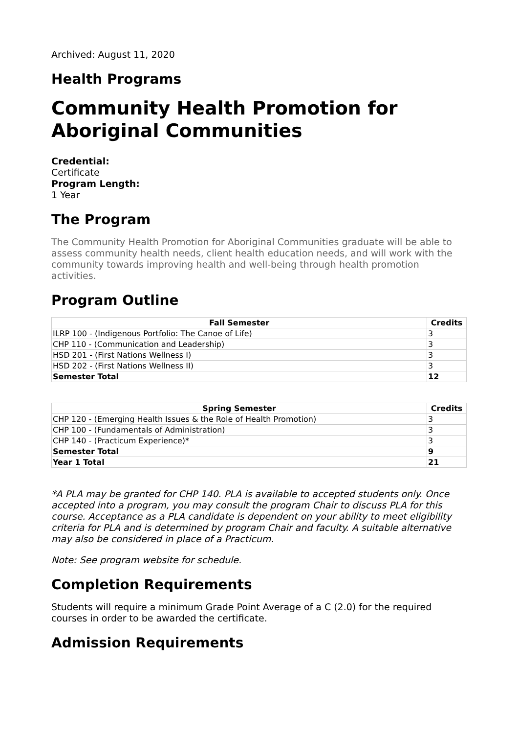Archived: August 11, 2020
Health Programs
Community Health Promotion for Aboriginal Communities
Credential:
Certificate
Program Length:
1 Year
The Program
The Community Health Promotion for Aboriginal Communities graduate will be able to assess community health needs, client health education needs, and will work with the community towards improving health and well-being through health promotion activities.
Program Outline
| Fall Semester | Credits |
| --- | --- |
| ILRP 100 - (Indigenous Portfolio: The Canoe of Life) | 3 |
| CHP 110 - (Communication and Leadership) | 3 |
| HSD 201 - (First Nations Wellness I) | 3 |
| HSD 202 - (First Nations Wellness II) | 3 |
| Semester Total | 12 |
| Spring Semester | Credits |
| --- | --- |
| CHP 120 - (Emerging Health Issues & the Role of Health Promotion) | 3 |
| CHP 100 - (Fundamentals of Administration) | 3 |
| CHP 140 - (Practicum Experience)* | 3 |
| Semester Total | 9 |
| Year 1 Total | 21 |
*A PLA may be granted for CHP 140. PLA is available to accepted students only. Once accepted into a program, you may consult the program Chair to discuss PLA for this course. Acceptance as a PLA candidate is dependent on your ability to meet eligibility criteria for PLA and is determined by program Chair and faculty. A suitable alternative may also be considered in place of a Practicum.
Note: See program website for schedule.
Completion Requirements
Students will require a minimum Grade Point Average of a C (2.0) for the required courses in order to be awarded the certificate.
Admission Requirements